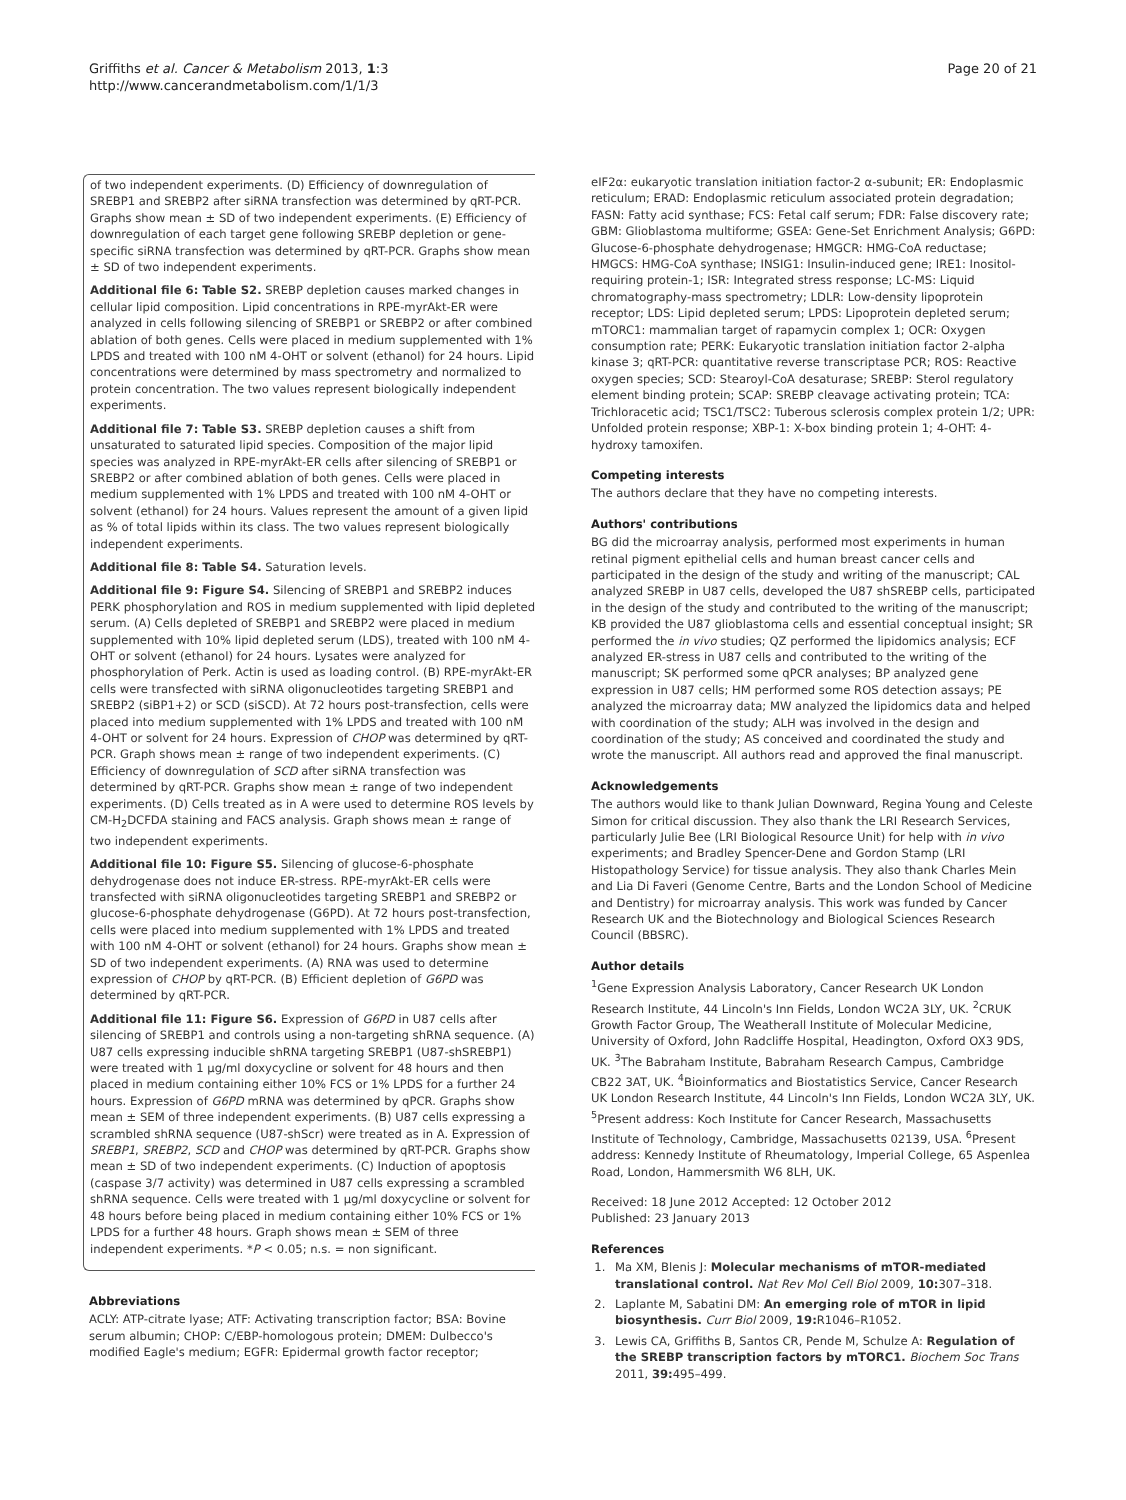Griffiths et al. Cancer & Metabolism 2013, 1:3
http://www.cancerandmetabolism.com/1/1/3
Page 20 of 21
of two independent experiments. (D) Efficiency of downregulation of SREBP1 and SREBP2 after siRNA transfection was determined by qRT-PCR. Graphs show mean ± SD of two independent experiments. (E) Efficiency of downregulation of each target gene following SREBP depletion or gene-specific siRNA transfection was determined by qRT-PCR. Graphs show mean ± SD of two independent experiments.
Additional file 6: Table S2. SREBP depletion causes marked changes in cellular lipid composition. Lipid concentrations in RPE-myrAkt-ER were analyzed in cells following silencing of SREBP1 or SREBP2 or after combined ablation of both genes. Cells were placed in medium supplemented with 1% LPDS and treated with 100 nM 4-OHT or solvent (ethanol) for 24 hours. Lipid concentrations were determined by mass spectrometry and normalized to protein concentration. The two values represent biologically independent experiments.
Additional file 7: Table S3. SREBP depletion causes a shift from unsaturated to saturated lipid species. Composition of the major lipid species was analyzed in RPE-myrAkt-ER cells after silencing of SREBP1 or SREBP2 or after combined ablation of both genes. Cells were placed in medium supplemented with 1% LPDS and treated with 100 nM 4-OHT or solvent (ethanol) for 24 hours. Values represent the amount of a given lipid as % of total lipids within its class. The two values represent biologically independent experiments.
Additional file 8: Table S4. Saturation levels.
Additional file 9: Figure S4. Silencing of SREBP1 and SREBP2 induces PERK phosphorylation and ROS in medium supplemented with lipid depleted serum. (A) Cells depleted of SREBP1 and SREBP2 were placed in medium supplemented with 10% lipid depleted serum (LDS), treated with 100 nM 4-OHT or solvent (ethanol) for 24 hours. Lysates were analyzed for phosphorylation of Perk. Actin is used as loading control. (B) RPE-myrAkt-ER cells were transfected with siRNA oligonucleotides targeting SREBP1 and SREBP2 (siBP1+2) or SCD (siSCD). At 72 hours post-transfection, cells were placed into medium supplemented with 1% LPDS and treated with 100 nM 4-OHT or solvent for 24 hours. Expression of CHOP was determined by qRT-PCR. Graph shows mean ± range of two independent experiments. (C) Efficiency of downregulation of SCD after siRNA transfection was determined by qRT-PCR. Graphs show mean ± range of two independent experiments. (D) Cells treated as in A were used to determine ROS levels by CM-H<sub>2</sub>DCFDA staining and FACS analysis. Graph shows mean ± range of two independent experiments.
Additional file 10: Figure S5. Silencing of glucose-6-phosphate dehydrogenase does not induce ER-stress. RPE-myrAkt-ER cells were transfected with siRNA oligonucleotides targeting SREBP1 and SREBP2 or glucose-6-phosphate dehydrogenase (G6PD). At 72 hours post-transfection, cells were placed into medium supplemented with 1% LPDS and treated with 100 nM 4-OHT or solvent (ethanol) for 24 hours. Graphs show mean ± SD of two independent experiments. (A) RNA was used to determine expression of CHOP by qRT-PCR. (B) Efficient depletion of G6PD was determined by qRT-PCR.
Additional file 11: Figure S6. Expression of G6PD in U87 cells after silencing of SREBP1 and controls using a non-targeting shRNA sequence. (A) U87 cells expressing inducible shRNA targeting SREBP1 (U87-shSREBP1) were treated with 1 μg/ml doxycycline or solvent for 48 hours and then placed in medium containing either 10% FCS or 1% LPDS for a further 24 hours. Expression of G6PD mRNA was determined by qPCR. Graphs show mean ± SEM of three independent experiments. (B) U87 cells expressing a scrambled shRNA sequence (U87-shScr) were treated as in A. Expression of SREBP1, SREBP2, SCD and CHOP was determined by qRT-PCR. Graphs show mean ± SD of two independent experiments. (C) Induction of apoptosis (caspase 3/7 activity) was determined in U87 cells expressing a scrambled shRNA sequence. Cells were treated with 1 μg/ml doxycycline or solvent for 48 hours before being placed in medium containing either 10% FCS or 1% LPDS for a further 48 hours. Graph shows mean ± SEM of three independent experiments. *P < 0.05; n.s. = non significant.
Abbreviations
ACLY: ATP-citrate lyase; ATF: Activating transcription factor; BSA: Bovine serum albumin; CHOP: C/EBP-homologous protein; DMEM: Dulbecco's modified Eagle's medium; EGFR: Epidermal growth factor receptor;
eIF2α: eukaryotic translation initiation factor-2 α-subunit; ER: Endoplasmic reticulum; ERAD: Endoplasmic reticulum associated protein degradation; FASN: Fatty acid synthase; FCS: Fetal calf serum; FDR: False discovery rate; GBM: Glioblastoma multiforme; GSEA: Gene-Set Enrichment Analysis; G6PD: Glucose-6-phosphate dehydrogenase; HMGCR: HMG-CoA reductase; HMGCS: HMG-CoA synthase; INSIG1: Insulin-induced gene; IRE1: Inositol-requiring protein-1; ISR: Integrated stress response; LC-MS: Liquid chromatography-mass spectrometry; LDLR: Low-density lipoprotein receptor; LDS: Lipid depleted serum; LPDS: Lipoprotein depleted serum; mTORC1: mammalian target of rapamycin complex 1; OCR: Oxygen consumption rate; PERK: Eukaryotic translation initiation factor 2-alpha kinase 3; qRT-PCR: quantitative reverse transcriptase PCR; ROS: Reactive oxygen species; SCD: Stearoyl-CoA desaturase; SREBP: Sterol regulatory element binding protein; SCAP: SREBP cleavage activating protein; TCA: Trichloracetic acid; TSC1/TSC2: Tuberous sclerosis complex protein 1/2; UPR: Unfolded protein response; XBP-1: X-box binding protein 1; 4-OHT: 4-hydroxy tamoxifen.
Competing interests
The authors declare that they have no competing interests.
Authors' contributions
BG did the microarray analysis, performed most experiments in human retinal pigment epithelial cells and human breast cancer cells and participated in the design of the study and writing of the manuscript; CAL analyzed SREBP in U87 cells, developed the U87 shSREBP cells, participated in the design of the study and contributed to the writing of the manuscript; KB provided the U87 glioblastoma cells and essential conceptual insight; SR performed the in vivo studies; QZ performed the lipidomics analysis; ECF analyzed ER-stress in U87 cells and contributed to the writing of the manuscript; SK performed some qPCR analyses; BP analyzed gene expression in U87 cells; HM performed some ROS detection assays; PE analyzed the microarray data; MW analyzed the lipidomics data and helped with coordination of the study; ALH was involved in the design and coordination of the study; AS conceived and coordinated the study and wrote the manuscript. All authors read and approved the final manuscript.
Acknowledgements
The authors would like to thank Julian Downward, Regina Young and Celeste Simon for critical discussion. They also thank the LRI Research Services, particularly Julie Bee (LRI Biological Resource Unit) for help with in vivo experiments; and Bradley Spencer-Dene and Gordon Stamp (LRI Histopathology Service) for tissue analysis. They also thank Charles Mein and Lia Di Faveri (Genome Centre, Barts and the London School of Medicine and Dentistry) for microarray analysis. This work was funded by Cancer Research UK and the Biotechnology and Biological Sciences Research Council (BBSRC).
Author details
<sup>1</sup> Gene Expression Analysis Laboratory, Cancer Research UK London Research Institute, 44 Lincoln's Inn Fields, London WC2A 3LY, UK. <sup>2</sup>CRUK Growth Factor Group, The Weatherall Institute of Molecular Medicine, University of Oxford, John Radcliffe Hospital, Headington, Oxford OX3 9DS, UK. <sup>3</sup>The Babraham Institute, Babraham Research Campus, Cambridge CB22 3AT, UK. <sup>4</sup>Bioinformatics and Biostatistics Service, Cancer Research UK London Research Institute, 44 Lincoln's Inn Fields, London WC2A 3LY, UK. <sup>5</sup>Present address: Koch Institute for Cancer Research, Massachusetts Institute of Technology, Cambridge, Massachusetts 02139, USA. <sup>6</sup>Present address: Kennedy Institute of Rheumatology, Imperial College, 65 Aspenlea Road, London, Hammersmith W6 8LH, UK.
Received: 18 June 2012 Accepted: 12 October 2012
Published: 23 January 2013
References
1. Ma XM, Blenis J: Molecular mechanisms of mTOR-mediated translational control. Nat Rev Mol Cell Biol 2009, 10: 307–318.
2. Laplante M, Sabatini DM: An emerging role of mTOR in lipid biosynthesis. Curr Biol 2009, 19: R1046–R1052.
3. Lewis CA, Griffiths B, Santos CR, Pende M, Schulze A: Regulation of the SREBP transcription factors by mTORC1. Biochem Soc Trans 2011, 39: 495–499.